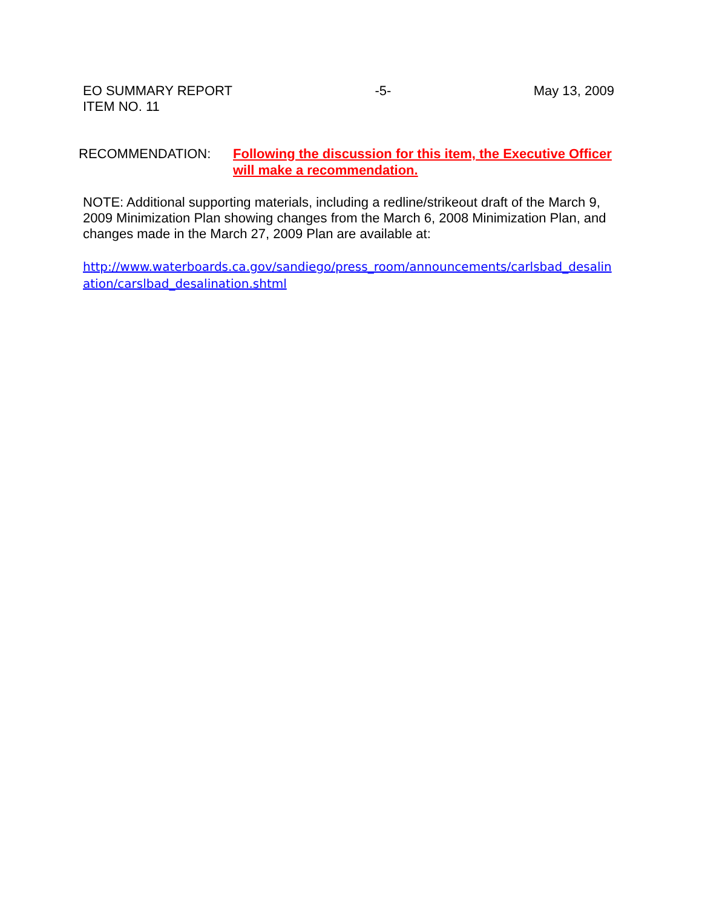EO SUMMARY REPORT
ITEM NO. 11
-5- May 13, 2009
RECOMMENDATION: Following the discussion for this item, the Executive Officer will make a recommendation.
NOTE: Additional supporting materials, including a redline/strikeout draft of the March 9, 2009 Minimization Plan showing changes from the March 6, 2008 Minimization Plan, and changes made in the March 27, 2009 Plan are available at:
http://www.waterboards.ca.gov/sandiego/press_room/announcements/carlsbad_desalin
ation/carslbad_desalination.shtml